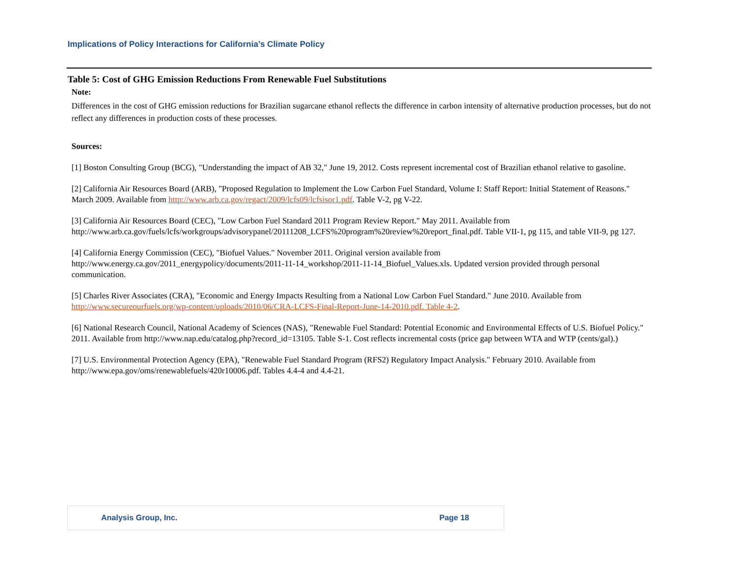Implications of Policy Interactions for California’s Climate Policy
Table 5: Cost of GHG Emission Reductions From Renewable Fuel Substitutions
Note:
Differences in the cost of GHG emission reductions for Brazilian sugarcane ethanol reflects the difference in carbon intensity of alternative production processes, but do not reflect any differences in production costs of these processes.
Sources:
[1] Boston Consulting Group (BCG), "Understanding the impact of AB 32," June 19, 2012. Costs represent incremental cost of Brazilian ethanol relative to gasoline.
[2] California Air Resources Board (ARB), "Proposed Regulation to Implement the Low Carbon Fuel Standard, Volume I: Staff Report: Initial Statement of Reasons." March 2009. Available from http://www.arb.ca.gov/regact/2009/lcfs09/lcfsisor1.pdf. Table V-2, pg V-22.
[3] California Air Resources Board (CEC), "Low Carbon Fuel Standard 2011 Program Review Report." May 2011. Available from http://www.arb.ca.gov/fuels/lcfs/workgroups/advisorypanel/20111208_LCFS%20program%20review%20report_final.pdf. Table VII-1, pg 115, and table VII-9, pg 127.
[4] California Energy Commission (CEC), "Biofuel Values." November 2011. Original version available from http://www.energy.ca.gov/2011_energypolicy/documents/2011-11-14_workshop/2011-11-14_Biofuel_Values.xls. Updated version provided through personal communication.
[5] Charles River Associates (CRA), "Economic and Energy Impacts Resulting from a National Low Carbon Fuel Standard." June 2010. Available from http://www.secureourfuels.org/wp-content/uploads/2010/06/CRA-LCFS-Final-Report-June-14-2010.pdf. Table 4-2.
[6] National Research Council, National Academy of Sciences (NAS), "Renewable Fuel Standard: Potential Economic and Environmental Effects of U.S. Biofuel Policy." 2011. Available from http://www.nap.edu/catalog.php?record_id=13105. Table S-1. Cost reflects incremental costs (price gap between WTA and WTP (cents/gal).)
[7] U.S. Environmental Protection Agency (EPA), "Renewable Fuel Standard Program (RFS2) Regulatory Impact Analysis." February 2010. Available from http://www.epa.gov/oms/renewablefuels/420r10006.pdf. Tables 4.4-4 and 4.4-21.
Analysis Group, Inc. Page 18